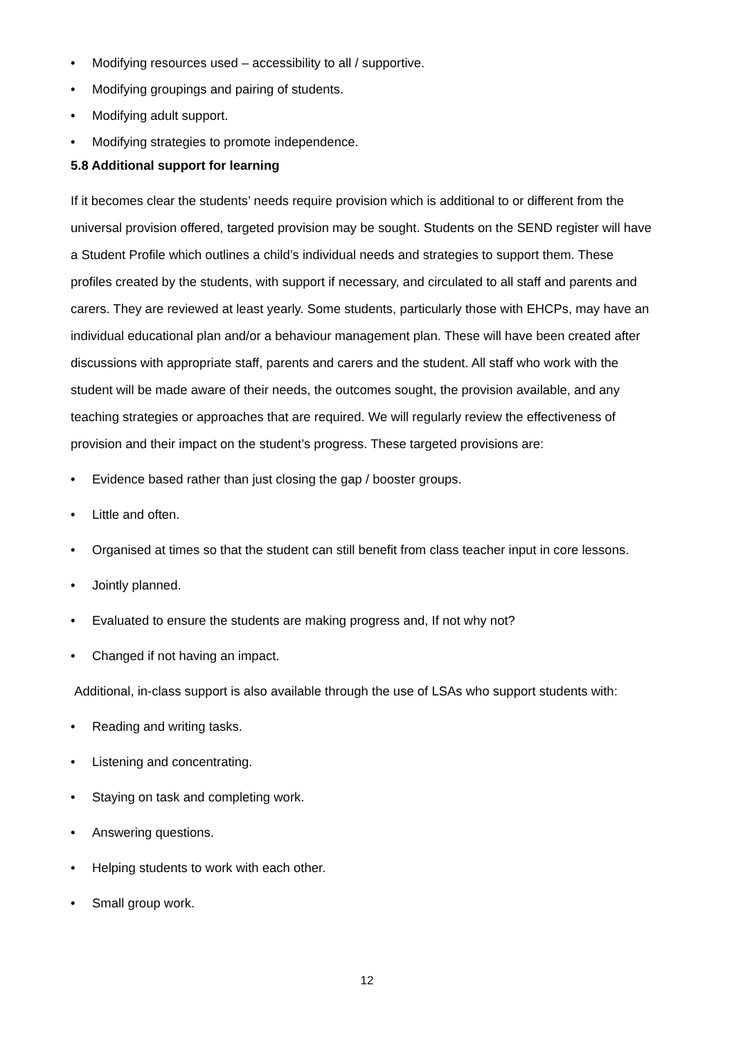• Modifying resources used – accessibility to all / supportive.
• Modifying groupings and pairing of students.
• Modifying adult support.
• Modifying strategies to promote independence.
5.8 Additional support for learning
If it becomes clear the students’ needs require provision which is additional to or different from the universal provision offered, targeted provision may be sought. Students on the SEND register will have a Student Profile which outlines a child’s individual needs and strategies to support them. These profiles created by the students, with support if necessary, and circulated to all staff and parents and carers. They are reviewed at least yearly. Some students, particularly those with EHCPs, may have an individual educational plan and/or a behaviour management plan. These will have been created after discussions with appropriate staff, parents and carers and the student. All staff who work with the student will be made aware of their needs, the outcomes sought, the provision available, and any teaching strategies or approaches that are required. We will regularly review the effectiveness of provision and their impact on the student’s progress. These targeted provisions are:
• Evidence based rather than just closing the gap / booster groups.
• Little and often.
• Organised at times so that the student can still benefit from class teacher input in core lessons.
• Jointly planned.
• Evaluated to ensure the students are making progress and, If not why not?
• Changed if not having an impact.
Additional, in-class support is also available through the use of LSAs who support students with:
• Reading and writing tasks.
• Listening and concentrating.
• Staying on task and completing work.
• Answering questions.
• Helping students to work with each other.
• Small group work.
12